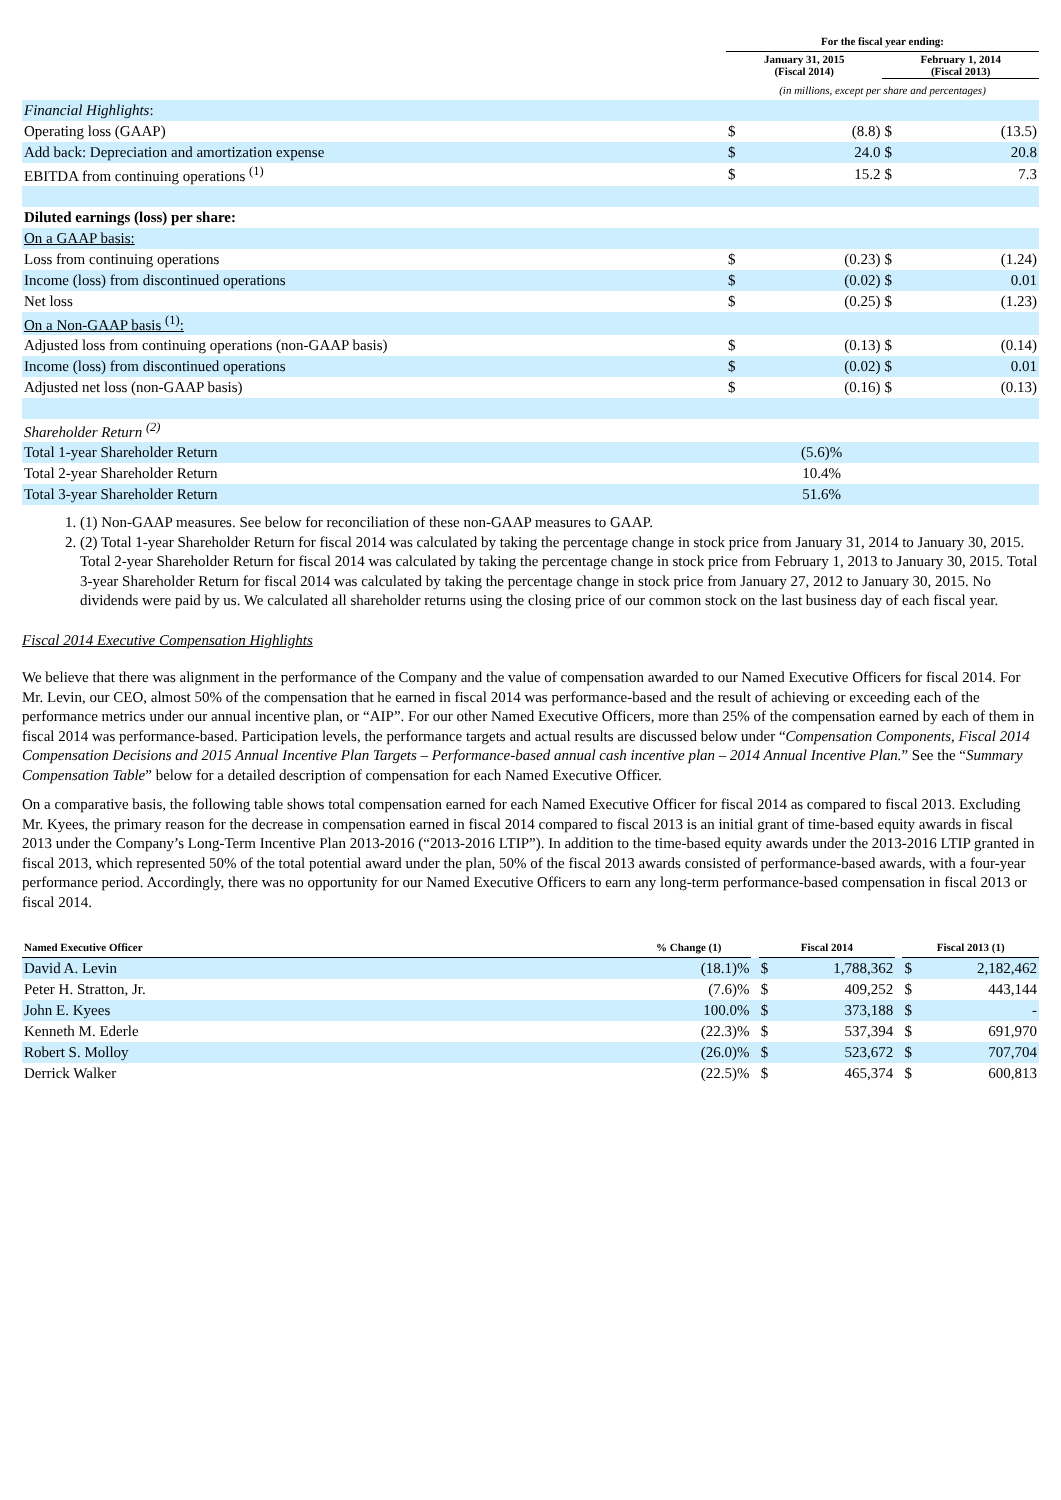| | For the fiscal year ending: | | | |
| | January 31, 2015 (Fiscal 2014) | | February 1, 2014 (Fiscal 2013) | |
| | (in millions, except per share and percentages) | | | |
| Financial Highlights : | | | | |
| Operating loss (GAAP) | $ | (8.8) | $ | (13.5) |
| Add back: Depreciation and amortization expense | $ | 24.0 | $ | 20.8 |
| EBITDA from continuing operations <sup>(1)</sup> | $ | 15.2 | $ | 7.3 |
| Diluted earnings (loss) per share: | | | | |
| On a GAAP basis: | | | | |
| Loss from continuing operations | $ | (0.23) | $ | (1.24) |
| Income (loss) from discontinued operations | $ | (0.02) | $ | 0.01 |
| Net loss | $ | (0.25) | $ | (1.23) |
| On a Non-GAAP basis <sup>(1)</sup>: | | | | |
| Adjusted loss from continuing operations (non-GAAP basis) | $ | (0.13) | $ | (0.14) |
| Income (loss) from discontinued operations | $ | (0.02) | $ | 0.01 |
| Adjusted net loss (non-GAAP basis) | $ | (0.16) | $ | (0.13) |
| Shareholder Return <sup>(2)</sup> | | | | |
| Total 1-year Shareholder Return | (5.6)% | | | |
| Total 2-year Shareholder Return | 10.4% | | | |
| Total 3-year Shareholder Return | 51.6% | | | |
1. (1) Non-GAAP measures. See below for reconciliation of these non-GAAP measures to GAAP.
2. (2) Total 1-year Shareholder Return for fiscal 2014 was calculated by taking the percentage change in stock price from January 31, 2014 to January 30, 2015. Total 2-year Shareholder Return for fiscal 2014 was calculated by taking the percentage change in stock price from February 1, 2013 to January 30, 2015. Total 3-year Shareholder Return for fiscal 2014 was calculated by taking the percentage change in stock price from January 27, 2012 to January 30, 2015. No dividends were paid by us. We calculated all shareholder returns using the closing price of our common stock on the last business day of each fiscal year.
Fiscal 2014 Executive Compensation Highlights
We believe that there was alignment in the performance of the Company and the value of compensation awarded to our Named Executive Officers for fiscal 2014. For Mr. Levin, our CEO, almost 50% of the compensation that he earned in fiscal 2014 was performance-based and the result of achieving or exceeding each of the performance metrics under our annual incentive plan, or “AIP”. For our other Named Executive Officers, more than 25% of the compensation earned by each of them in fiscal 2014 was performance-based. Participation levels, the performance targets and actual results are discussed below under “Compensation Components, Fiscal 2014 Compensation Decisions and 2015 Annual Incentive Plan Targets – Performance-based annual cash incentive plan – 2014 Annual Incentive Plan.” See the “Summary Compensation Table” below for a detailed description of compensation for each Named Executive Officer.
On a comparative basis, the following table shows total compensation earned for each Named Executive Officer for fiscal 2014 as compared to fiscal 2013. Excluding Mr. Kyees, the primary reason for the decrease in compensation earned in fiscal 2014 compared to fiscal 2013 is an initial grant of time-based equity awards in fiscal 2013 under the Company’s Long-Term Incentive Plan 2013-2016 (“2013-2016 LTIP”). In addition to the time-based equity awards under the 2013-2016 LTIP granted in fiscal 2013, which represented 50% of the total potential award under the plan, 50% of the fiscal 2013 awards consisted of performance-based awards, with a four-year performance period. Accordingly, there was no opportunity for our Named Executive Officers to earn any long-term performance-based compensation in fiscal 2013 or fiscal 2014.
| Named Executive Officer | % Change (1) | | Fiscal 2014 | | | Fiscal 2013 (1) | |
| --- | --- | --- | --- | --- | --- | --- | --- |
| David A. Levin | (18.1)% | | $ | 1,788,362 | | $ | 2,182,462 |
| Peter H. Stratton, Jr. | (7.6)% | | $ | 409,252 | | $ | 443,144 |
| John E. Kyees | 100.0% | | $ | 373,188 | | $ | - |
| Kenneth M. Ederle | (22.3)% | | $ | 537,394 | | $ | 691,970 |
| Robert S. Molloy | (26.0)% | | $ | 523,672 | | $ | 707,704 |
| Derrick Walker | (22.5)% | | $ | 465,374 | | $ | 600,813 |